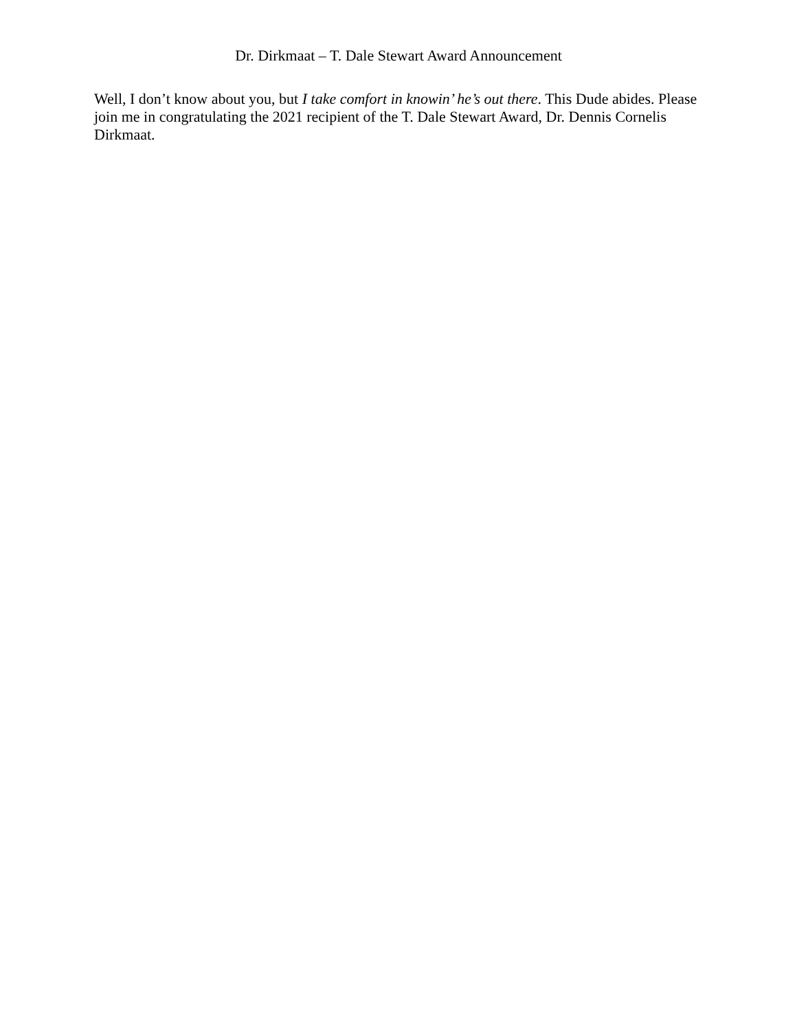Dr. Dirkmaat – T. Dale Stewart Award Announcement
Well, I don’t know about you, but I take comfort in knowin’ he’s out there. This Dude abides. Please join me in congratulating the 2021 recipient of the T. Dale Stewart Award, Dr. Dennis Cornelis Dirkmaat.